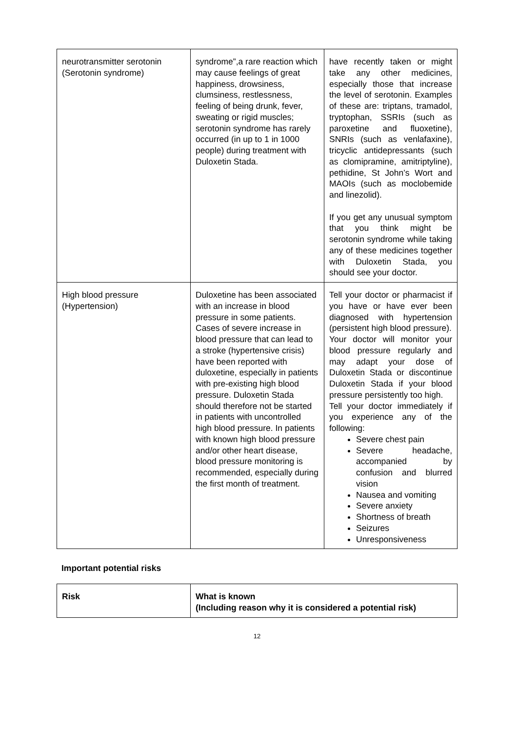| neurotransmitter serotonin (Serotonin syndrome) | syndrome”,a rare reaction which may cause feelings of great happiness, drowsiness, clumsiness, restlessness, feeling of being drunk, fever, sweating or rigid muscles; serotonin syndrome has rarely occurred (in up to 1 in 1000 people) during treatment with Duloxetin Stada. | have recently taken or might take any other medicines, especially those that increase the level of serotonin. Examples of these are: triptans, tramadol, tryptophan, SSRIs (such as paroxetine and fluoxetine), SNRIs (such as venlafaxine), tricyclic antidepressants (such as clomipramine, amitriptyline), pethidine, St John’s Wort and MAOIs (such as moclobemide and linezolid). If you get any unusual symptom that you think might be serotonin syndrome while taking any of these medicines together with Duloxetin Stada, you should see your doctor. |
| High blood pressure (Hypertension) | Duloxetine has been associated with an increase in blood pressure in some patients. Cases of severe increase in blood pressure that can lead to a stroke (hypertensive crisis) have been reported with duloxetine, especially in patients with pre-existing high blood pressure. Duloxetin Stada should therefore not be started in patients with uncontrolled high blood pressure. In patients with known high blood pressure and/or other heart disease, blood pressure monitoring is recommended, especially during the first month of treatment. | Tell your doctor or pharmacist if you have or have ever been diagnosed with hypertension (persistent high blood pressure). Your doctor will monitor your blood pressure regularly and may adapt your dose of Duloxetin Stada or discontinue Duloxetin Stada if your blood pressure persistently too high. Tell your doctor immediately if you experience any of the following: Severe chest pain Severe headache, accompanied by confusion and blurred vision Nausea and vomiting Severe anxiety Shortness of breath Seizures Unresponsiveness |
Important potential risks
| Risk | What is known (Including reason why it is considered a potential risk) |
| --- | --- |
12